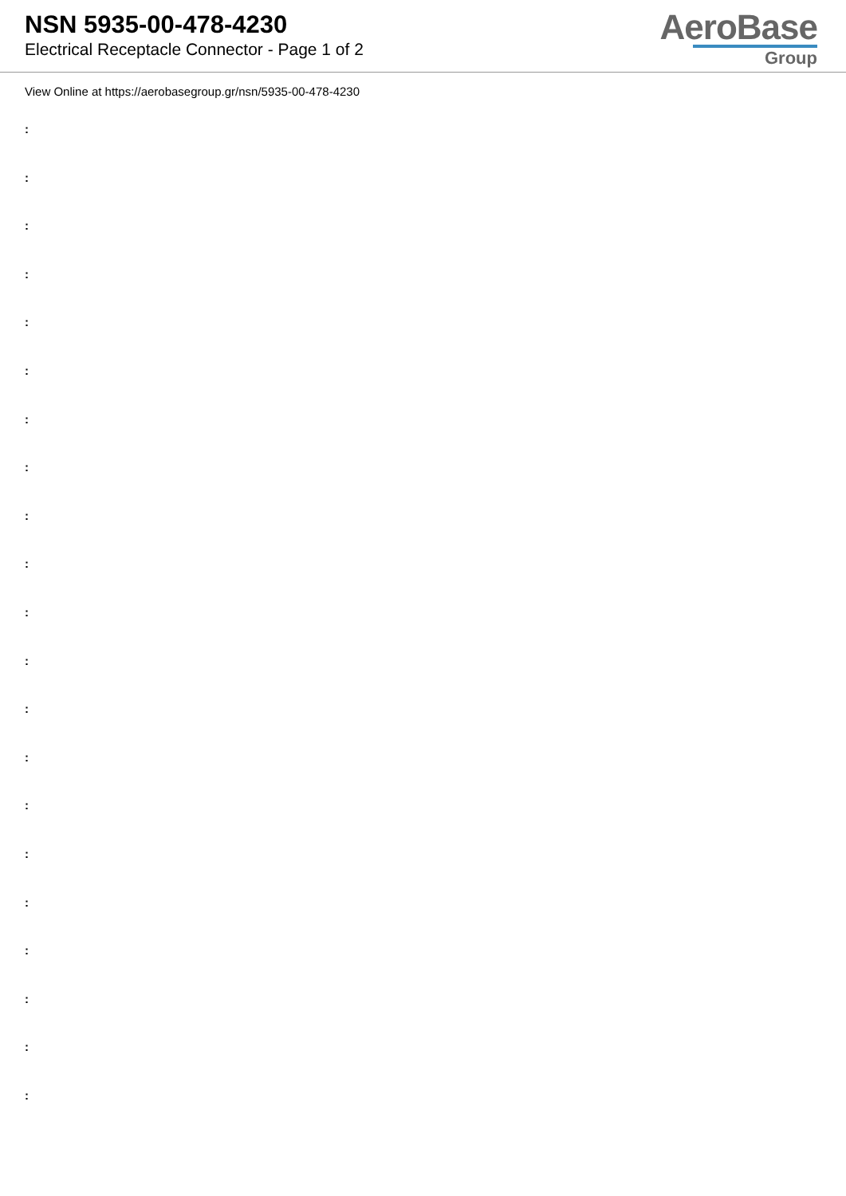NSN 5935-00-478-4230
Electrical Receptacle Connector - Page 1 of 2
AeroBase
Group
View Online at https://aerobasegroup.gr/nsn/5935-00-478-4230
:
:
:
:
:
:
:
:
:
:
:
:
:
:
:
:
:
:
:
:
: